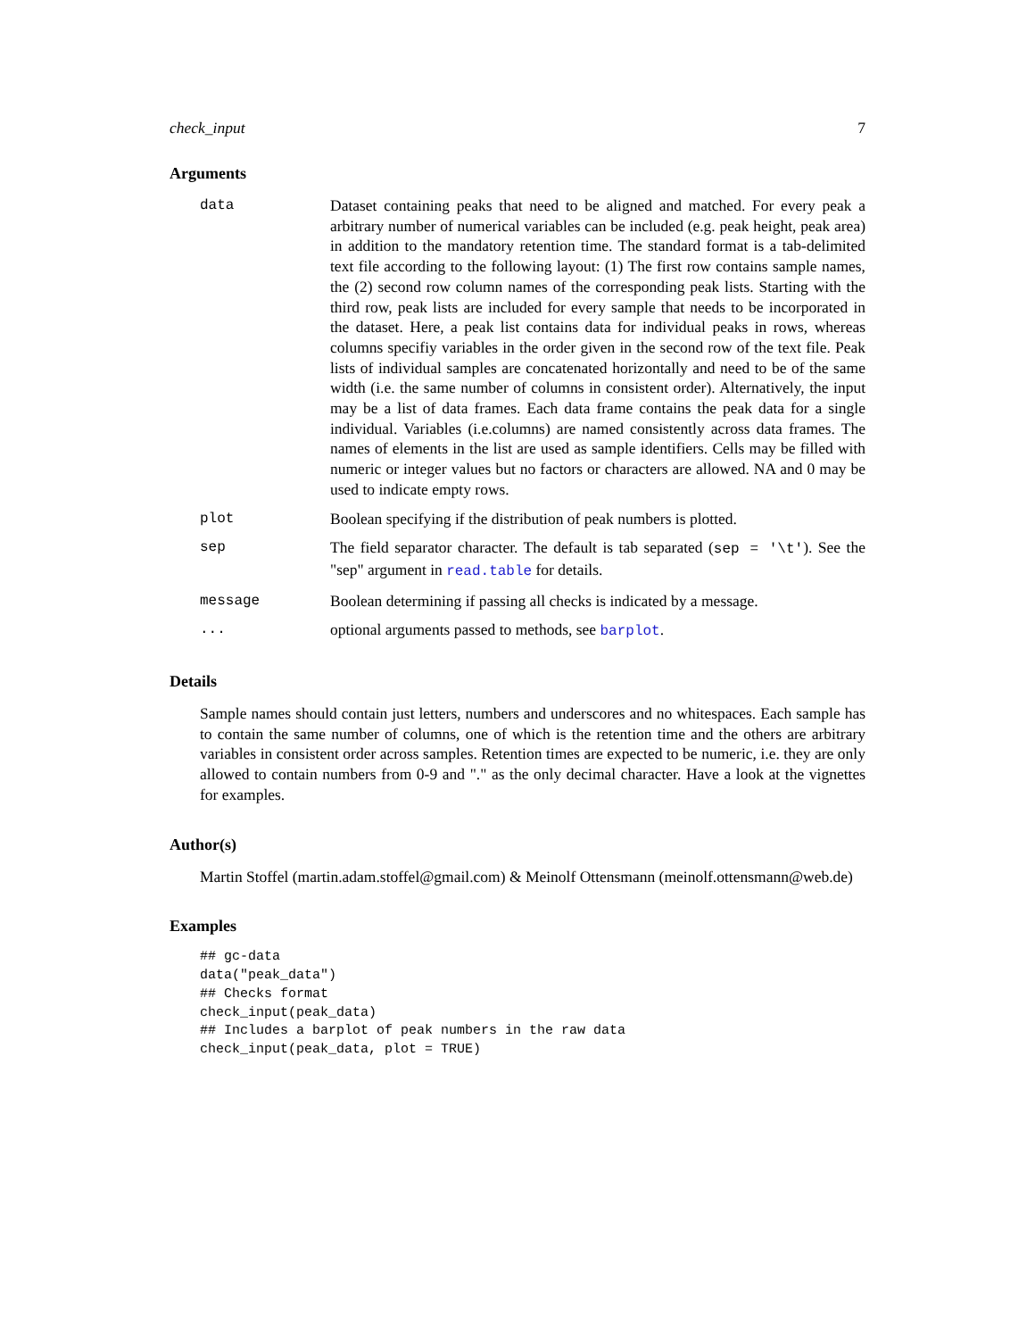check_input 7
Arguments
data Dataset containing peaks that need to be aligned and matched. For every peak a arbitrary number of numerical variables can be included (e.g. peak height, peak area) in addition to the mandatory retention time. The standard format is a tab-delimited text file according to the following layout: (1) The first row contains sample names, the (2) second row column names of the corresponding peak lists. Starting with the third row, peak lists are included for every sample that needs to be incorporated in the dataset. Here, a peak list contains data for individual peaks in rows, whereas columns specifiy variables in the order given in the second row of the text file. Peak lists of individual samples are concatenated horizontally and need to be of the same width (i.e. the same number of columns in consistent order). Alternatively, the input may be a list of data frames. Each data frame contains the peak data for a single individual. Variables (i.e.columns) are named consistently across data frames. The names of elements in the list are used as sample identifiers. Cells may be filled with numeric or integer values but no factors or characters are allowed. NA and 0 may be used to indicate empty rows.
plot Boolean specifying if the distribution of peak numbers is plotted.
sep The field separator character. The default is tab separated (sep = '\t'). See the "sep" argument in read.table for details.
message Boolean determining if passing all checks is indicated by a message.
... optional arguments passed to methods, see barplot.
Details
Sample names should contain just letters, numbers and underscores and no whitespaces. Each sample has to contain the same number of columns, one of which is the retention time and the others are arbitrary variables in consistent order across samples. Retention times are expected to be numeric, i.e. they are only allowed to contain numbers from 0-9 and "." as the only decimal character. Have a look at the vignettes for examples.
Author(s)
Martin Stoffel (martin.adam.stoffel@gmail.com) & Meinolf Ottensmann (meinolf.ottensmann@web.de)
Examples
## gc-data
data("peak_data")
## Checks format
check_input(peak_data)
## Includes a barplot of peak numbers in the raw data
check_input(peak_data, plot = TRUE)